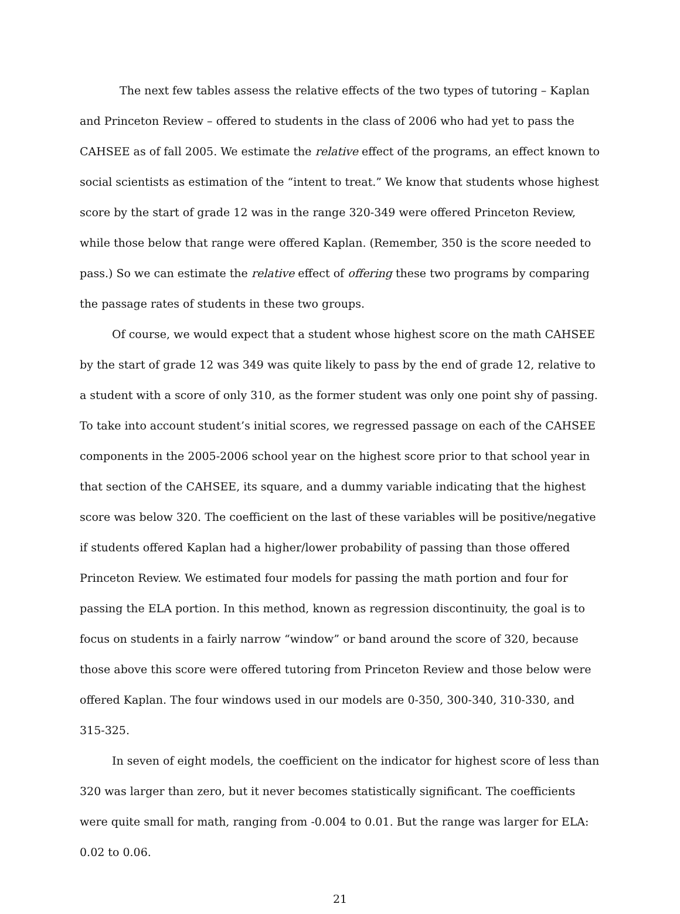The next few tables assess the relative effects of the two types of tutoring – Kaplan and Princeton Review – offered to students in the class of 2006 who had yet to pass the CAHSEE as of fall 2005. We estimate the relative effect of the programs, an effect known to social scientists as estimation of the “intent to treat.” We know that students whose highest score by the start of grade 12 was in the range 320-349 were offered Princeton Review, while those below that range were offered Kaplan. (Remember, 350 is the score needed to pass.) So we can estimate the relative effect of offering these two programs by comparing the passage rates of students in these two groups.
Of course, we would expect that a student whose highest score on the math CAHSEE by the start of grade 12 was 349 was quite likely to pass by the end of grade 12, relative to a student with a score of only 310, as the former student was only one point shy of passing. To take into account student’s initial scores, we regressed passage on each of the CAHSEE components in the 2005-2006 school year on the highest score prior to that school year in that section of the CAHSEE, its square, and a dummy variable indicating that the highest score was below 320. The coefficient on the last of these variables will be positive/negative if students offered Kaplan had a higher/lower probability of passing than those offered Princeton Review. We estimated four models for passing the math portion and four for passing the ELA portion. In this method, known as regression discontinuity, the goal is to focus on students in a fairly narrow “window” or band around the score of 320, because those above this score were offered tutoring from Princeton Review and those below were offered Kaplan. The four windows used in our models are 0-350, 300-340, 310-330, and 315-325.
In seven of eight models, the coefficient on the indicator for highest score of less than 320 was larger than zero, but it never becomes statistically significant. The coefficients were quite small for math, ranging from -0.004 to 0.01. But the range was larger for ELA: 0.02 to 0.06.
21